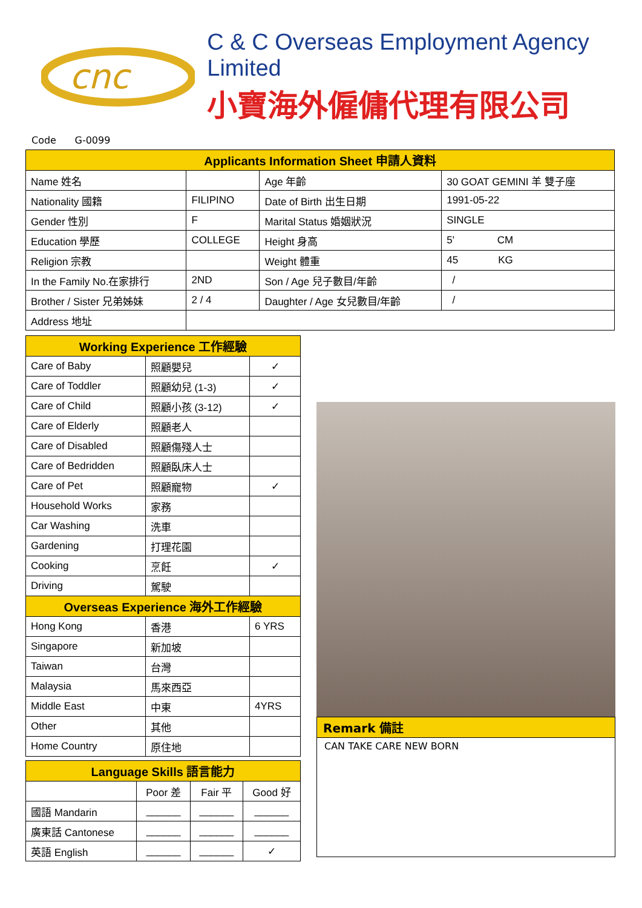cnc
C & C Overseas Employment Agency Limited
小寶海外僱傭代理有限公司
Code G-0099
| Applicants Information Sheet 申請人資料 | | | |
| --- | --- | --- | --- |
| Name 姓名 | | Age 年齡 | 30 GOAT GEMINI 羊 雙子座 |
| Nationality 國籍 | FILIPINO | Date of Birth 出生日期 | 1991-05-22 |
| Gender 性別 | F | Marital Status 婚姻狀況 | SINGLE |
| Education 學歷 | COLLEGE | Height 身高 | 5' CM |
| Religion 宗教 | | Weight 體重 | 45 KG |
| In the Family No.在家排行 | 2ND | Son / Age 兒子數目/年齡 | / |
| Brother / Sister 兄弟姊妹 | 2 / 4 | Daughter / Age 女兒數目/年齡 | / |
| Address 地址 | | | |
| Working Experience 工作經驗 | | |
| --- | --- | --- |
| Care of Baby | 照顧嬰兒 | ✓ |
| Care of Toddler | 照顧幼兒 (1-3) | ✓ |
| Care of Child | 照顧小孩 (3-12) | ✓ |
| Care of Elderly | 照顧老人 | |
| Care of Disabled | 照顧傷殘人士 | |
| Care of Bedridden | 照顧臥床人士 | |
| Care of Pet | 照顧寵物 | ✓ |
| Household Works | 家務 | |
| Car Washing | 洗車 | |
| Gardening | 打理花園 | |
| Cooking | 烹飪 | ✓ |
| Driving | 駕駛 | |
| Overseas Experience 海外工作經驗 | | |
| Hong Kong | 香港 | 6 YRS |
| Singapore | 新加坡 | |
| Taiwan | 台灣 | |
| Malaysia | 馬來西亞 | |
| Middle East | 中東 | 4YRS |
| Other | 其他 | |
| Home Country | 原住地 | |
| Language Skills 語言能力 | | | |
| --- | --- | --- | --- |
| | Poor 差 | Fair 平 | Good 好 |
| 國語 Mandarin | ______ | ______ | ______ |
| 廣東話 Cantonese | ______ | ______ | ______ |
| 英語 English | ______ | ______ | ✓ |
Remark 備註
CAN TAKE CARE NEW BORN